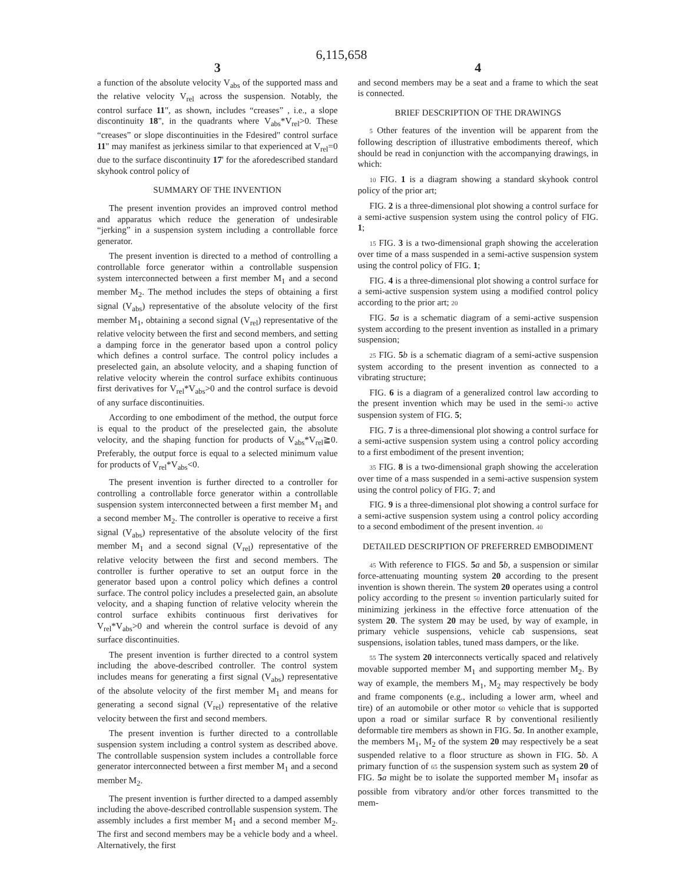6,115,658
3
a function of the absolute velocity V<sub>abs</sub> of the supported mass and the relative velocity V<sub>rel</sub> across the suspension. Notably, the control surface 11", as shown, includes “creases” , i.e., a slope discontinuity 18", in the quadrants where V<sub>abs</sub>*V<sub>rel</sub>>0. These “creases” or slope discontinuities in the Fdesired" control surface 11" may manifest as jerkiness similar to that experienced at V<sub>rel</sub>=0 due to the surface discontinuity 17' for the aforedescribed standard skyhook control policy of
SUMMARY OF THE INVENTION
The present invention provides an improved control method and apparatus which reduce the generation of undesirable “jerking” in a suspension system including a controllable force generator.
The present invention is directed to a method of controlling a controllable force generator within a controllable suspension system interconnected between a first member M<sub>1</sub> and a second member M<sub>2</sub>. The method includes the steps of obtaining a first signal (V<sub>abs</sub>) representative of the absolute velocity of the first member M<sub>1</sub>, obtaining a second signal (V<sub>rel</sub>) representative of the relative velocity between the first and second members, and setting a damping force in the generator based upon a control policy which defines a control surface. The control policy includes a preselected gain, an absolute velocity, and a shaping function of relative velocity wherein the control surface exhibits continuous first derivatives for V<sub>rel</sub>*V<sub>abs</sub>>0 and the control surface is devoid of any surface discontinuities.
According to one embodiment of the method, the output force is equal to the product of the preselected gain, the absolute velocity, and the shaping function for products of V<sub>abs</sub>*V<sub>rel</sub>≧0. Preferably, the output force is equal to a selected minimum value for products of V<sub>rel</sub>*V<sub>abs</sub><0.
The present invention is further directed to a controller for controlling a controllable force generator within a controllable suspension system interconnected between a first member M<sub>1</sub> and a second member M<sub>2</sub>. The controller is operative to receive a first signal (V<sub>abs</sub>) representative of the absolute velocity of the first member M<sub>1</sub> and a second signal (V<sub>rel</sub>) representative of the relative velocity between the first and second members. The controller is further operative to set an output force in the generator based upon a control policy which defines a control surface. The control policy includes a preselected gain, an absolute velocity, and a shaping function of relative velocity wherein the control surface exhibits continuous first derivatives for V<sub>rel</sub>*V<sub>abs</sub>>0 and wherein the control surface is devoid of any surface discontinuities.
The present invention is further directed to a control system including the above-described controller. The control system includes means for generating a first signal (V<sub>abs</sub>) representative of the absolute velocity of the first member M<sub>1</sub> and means for generating a second signal (V<sub>rel</sub>) representative of the relative velocity between the first and second members.
The present invention is further directed to a controllable suspension system including a control system as described above. The controllable suspension system includes a controllable force generator interconnected between a first member M<sub>1</sub> and a second member M<sub>2</sub>.
The present invention is further directed to a damped assembly including the above-described controllable suspension system. The assembly includes a first member M<sub>1</sub> and a second member M<sub>2</sub>. The first and second members may be a vehicle body and a wheel. Alternatively, the first
4
and second members may be a seat and a frame to which the seat is connected.
BRIEF DESCRIPTION OF THE DRAWINGS
5 Other features of the invention will be apparent from the following description of illustrative embodiments thereof, which should be read in conjunction with the accompanying drawings, in which:
10 FIG. 1 is a diagram showing a standard skyhook control policy of the prior art;
FIG. 2 is a three-dimensional plot showing a control surface for a semi-active suspension system using the control policy of FIG. 1;
15 FIG. 3 is a two-dimensional graph showing the acceleration over time of a mass suspended in a semi-active suspension system using the control policy of FIG. 1;
FIG. 4 is a three-dimensional plot showing a control surface for a semi-active suspension system using a modified control policy according to the prior art; 20
FIG. 5 a is a schematic diagram of a semi-active suspension system according to the present invention as installed in a primary suspension;
25 FIG. 5 b is a schematic diagram of a semi-active suspension system according to the present invention as connected to a vibrating structure;
FIG. 6 is a diagram of a generalized control law according to the present invention which may be used in the semi-30 active suspension system of FIG. 5;
FIG. 7 is a three-dimensional plot showing a control surface for a semi-active suspension system using a control policy according to a first embodiment of the present invention;
35 FIG. 8 is a two-dimensional graph showing the acceleration over time of a mass suspended in a semi-active suspension system using the control policy of FIG. 7; and
FIG. 9 is a three-dimensional plot showing a control surface for a semi-active suspension system using a control policy according to a second embodiment of the present invention. 40
DETAILED DESCRIPTION OF PREFERRED EMBODIMENT
45 With reference to FIGS. 5 a and 5 b, a suspension or similar force-attenuating mounting system 20 according to the present invention is shown therein. The system 20 operates using a control policy according to the present 50 invention particularly suited for minimizing jerkiness in the effective force attenuation of the system 20. The system 20 may be used, by way of example, in primary vehicle suspensions, vehicle cab suspensions, seat suspensions, isolation tables, tuned mass dampers, or the like.
55 The system 20 interconnects vertically spaced and relatively movable supported member M<sub>1</sub> and supporting member M<sub>2</sub>. By way of example, the members M<sub>1</sub>, M<sub>2</sub> may respectively be body and frame components (e.g., including a lower arm, wheel and tire) of an automobile or other motor 60 vehicle that is supported upon a road or similar surface R by conventional resiliently deformable tire members as shown in FIG. 5 a. In another example, the members M<sub>1</sub>, M<sub>2</sub> of the system 20 may respectively be a seat suspended relative to a floor structure as shown in FIG. 5 b. A primary function of 65 the suspension system such as system 20 of FIG. 5 a might be to isolate the supported member M<sub>1</sub> insofar as possible from vibratory and/or other forces transmitted to the mem-